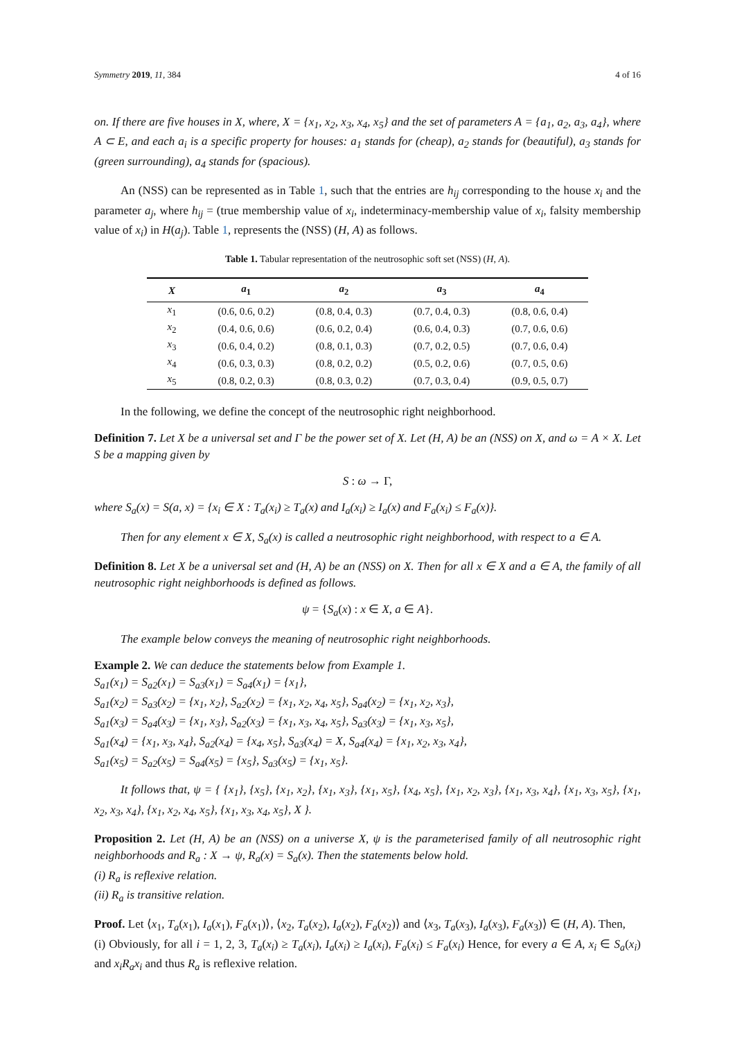Symmetry 2019, 11, 384 4 of 16
on. If there are five houses in X, where, X = {x<sub>1</sub>, x<sub>2</sub>, x<sub>3</sub>, x<sub>4</sub>, x<sub>5</sub>} and the set of parameters A = {a<sub>1</sub>, a<sub>2</sub>, a<sub>3</sub>, a<sub>4</sub>}, where A ⊂ E, and each a<sub>i</sub> is a specific property for houses: a<sub>1</sub> stands for (cheap), a<sub>2</sub> stands for (beautiful), a<sub>3</sub> stands for (green surrounding), a<sub>4</sub> stands for (spacious).
An (NSS) can be represented as in Table 1, such that the entries are h<sub>ij</sub> corresponding to the house x<sub>i</sub> and the parameter a<sub>j</sub>, where h<sub>ij</sub> = (true membership value of x<sub>i</sub>, indeterminacy-membership value of x<sub>i</sub>, falsity membership value of x<sub>i</sub>) in H(a<sub>j</sub>). Table 1, represents the (NSS) (H, A) as follows.
Table 1. Tabular representation of the neutrosophic soft set (NSS) (H, A).
| X | a<sub>1</sub> | a<sub>2</sub> | a<sub>3</sub> | a<sub>4</sub> |
| --- | --- | --- | --- | --- |
| x<sub>1</sub> | (0.6, 0.6, 0.2) | (0.8, 0.4, 0.3) | (0.7, 0.4, 0.3) | (0.8, 0.6, 0.4) |
| x<sub>2</sub> | (0.4, 0.6, 0.6) | (0.6, 0.2, 0.4) | (0.6, 0.4, 0.3) | (0.7, 0.6, 0.6) |
| x<sub>3</sub> | (0.6, 0.4, 0.2) | (0.8, 0.1, 0.3) | (0.7, 0.2, 0.5) | (0.7, 0.6, 0.4) |
| x<sub>4</sub> | (0.6, 0.3, 0.3) | (0.8, 0.2, 0.2) | (0.5, 0.2, 0.6) | (0.7, 0.5, 0.6) |
| x<sub>5</sub> | (0.8, 0.2, 0.3) | (0.8, 0.3, 0.2) | (0.7, 0.3, 0.4) | (0.9, 0.5, 0.7) |
In the following, we define the concept of the neutrosophic right neighborhood.
Definition 7. Let X be a universal set and Γ be the power set of X. Let (H, A) be an (NSS) on X, and ω = A × X. Let S be a mapping given by
S : ω → Γ,
where S<sub>a</sub>(x) = S(a, x) = {x<sub>i</sub> ∈ X : T<sub>a</sub>(x<sub>i</sub>) ≥ T<sub>a</sub>(x) and I<sub>a</sub>(x<sub>i</sub>) ≥ I<sub>a</sub>(x) and F<sub>a</sub>(x<sub>i</sub>) ≤ F<sub>a</sub>(x)}.
Then for any element x ∈ X, S<sub>a</sub>(x) is called a neutrosophic right neighborhood, with respect to a ∈ A.
Definition 8. Let X be a universal set and (H, A) be an (NSS) on X. Then for all x ∈ X and a ∈ A, the family of all neutrosophic right neighborhoods is defined as follows.
ψ = {S<sub>a</sub>(x) : x ∈ X, a ∈ A}.
The example below conveys the meaning of neutrosophic right neighborhoods.
Example 2. We can deduce the statements below from Example 1.
S<sub>a1</sub>(x<sub>1</sub>) = S<sub>a2</sub>(x<sub>1</sub>) = S<sub>a3</sub>(x<sub>1</sub>) = S<sub>a4</sub>(x<sub>1</sub>) = {x<sub>1</sub>},
S<sub>a1</sub>(x<sub>2</sub>) = S<sub>a3</sub>(x<sub>2</sub>) = {x<sub>1</sub>, x<sub>2</sub>}, S<sub>a2</sub>(x<sub>2</sub>) = {x<sub>1</sub>, x<sub>2</sub>, x<sub>4</sub>, x<sub>5</sub>}, S<sub>a4</sub>(x<sub>2</sub>) = {x<sub>1</sub>, x<sub>2</sub>, x<sub>3</sub>},
S<sub>a1</sub>(x<sub>3</sub>) = S<sub>a4</sub>(x<sub>3</sub>) = {x<sub>1</sub>, x<sub>3</sub>}, S<sub>a2</sub>(x<sub>3</sub>) = {x<sub>1</sub>, x<sub>3</sub>, x<sub>4</sub>, x<sub>5</sub>}, S<sub>a3</sub>(x<sub>3</sub>) = {x<sub>1</sub>, x<sub>3</sub>, x<sub>5</sub>},
S<sub>a1</sub>(x<sub>4</sub>) = {x<sub>1</sub>, x<sub>3</sub>, x<sub>4</sub>}, S<sub>a2</sub>(x<sub>4</sub>) = {x<sub>4</sub>, x<sub>5</sub>}, S<sub>a3</sub>(x<sub>4</sub>) = X, S<sub>a4</sub>(x<sub>4</sub>) = {x<sub>1</sub>, x<sub>2</sub>, x<sub>3</sub>, x<sub>4</sub>},
S<sub>a1</sub>(x<sub>5</sub>) = S<sub>a2</sub>(x<sub>5</sub>) = S<sub>a4</sub>(x<sub>5</sub>) = {x<sub>5</sub>}, S<sub>a3</sub>(x<sub>5</sub>) = {x<sub>1</sub>, x<sub>5</sub>}.
It follows that, ψ = { {x<sub>1</sub>}, {x<sub>5</sub>}, {x<sub>1</sub>, x<sub>2</sub>}, {x<sub>1</sub>, x<sub>3</sub>}, {x<sub>1</sub>, x<sub>5</sub>}, {x<sub>4</sub>, x<sub>5</sub>}, {x<sub>1</sub>, x<sub>2</sub>, x<sub>3</sub>}, {x<sub>1</sub>, x<sub>3</sub>, x<sub>4</sub>}, {x<sub>1</sub>, x<sub>3</sub>, x<sub>5</sub>}, {x<sub>1</sub>, x<sub>2</sub>, x<sub>3</sub>, x<sub>4</sub>}, {x<sub>1</sub>, x<sub>2</sub>, x<sub>4</sub>, x<sub>5</sub>}, {x<sub>1</sub>, x<sub>3</sub>, x<sub>4</sub>, x<sub>5</sub>}, X }.
Proposition 2. Let (H, A) be an (NSS) on a universe X, ψ is the parameterised family of all neutrosophic right neighborhoods and R<sub>a</sub> : X → ψ, R<sub>a</sub>(x) = S<sub>a</sub>(x). Then the statements below hold.
(i) R<sub>a</sub> is reflexive relation.
(ii) R<sub>a</sub> is transitive relation.
Proof. Let ⟨x<sub>1</sub>, T<sub>a</sub>(x<sub>1</sub>), I<sub>a</sub>(x<sub>1</sub>), F<sub>a</sub>(x<sub>1</sub>)⟩, ⟨x<sub>2</sub>, T<sub>a</sub>(x<sub>2</sub>), I<sub>a</sub>(x<sub>2</sub>), F<sub>a</sub>(x<sub>2</sub>)⟩ and ⟨x<sub>3</sub>, T<sub>a</sub>(x<sub>3</sub>), I<sub>a</sub>(x<sub>3</sub>), F<sub>a</sub>(x<sub>3</sub>)⟩ ∈ (H, A). Then,
(i) Obviously, for all i = 1, 2, 3, T<sub>a</sub>(x<sub>i</sub>) ≥ T<sub>a</sub>(x<sub>i</sub>), I<sub>a</sub>(x<sub>i</sub>) ≥ I<sub>a</sub>(x<sub>i</sub>), F<sub>a</sub>(x<sub>i</sub>) ≤ F<sub>a</sub>(x<sub>i</sub>) Hence, for every a ∈ A, x<sub>i</sub> ∈ S<sub>a</sub>(x<sub>i</sub>) and x<sub>i</sub>R<sub>a</sub>x<sub>i</sub> and thus R<sub>a</sub> is reflexive relation.